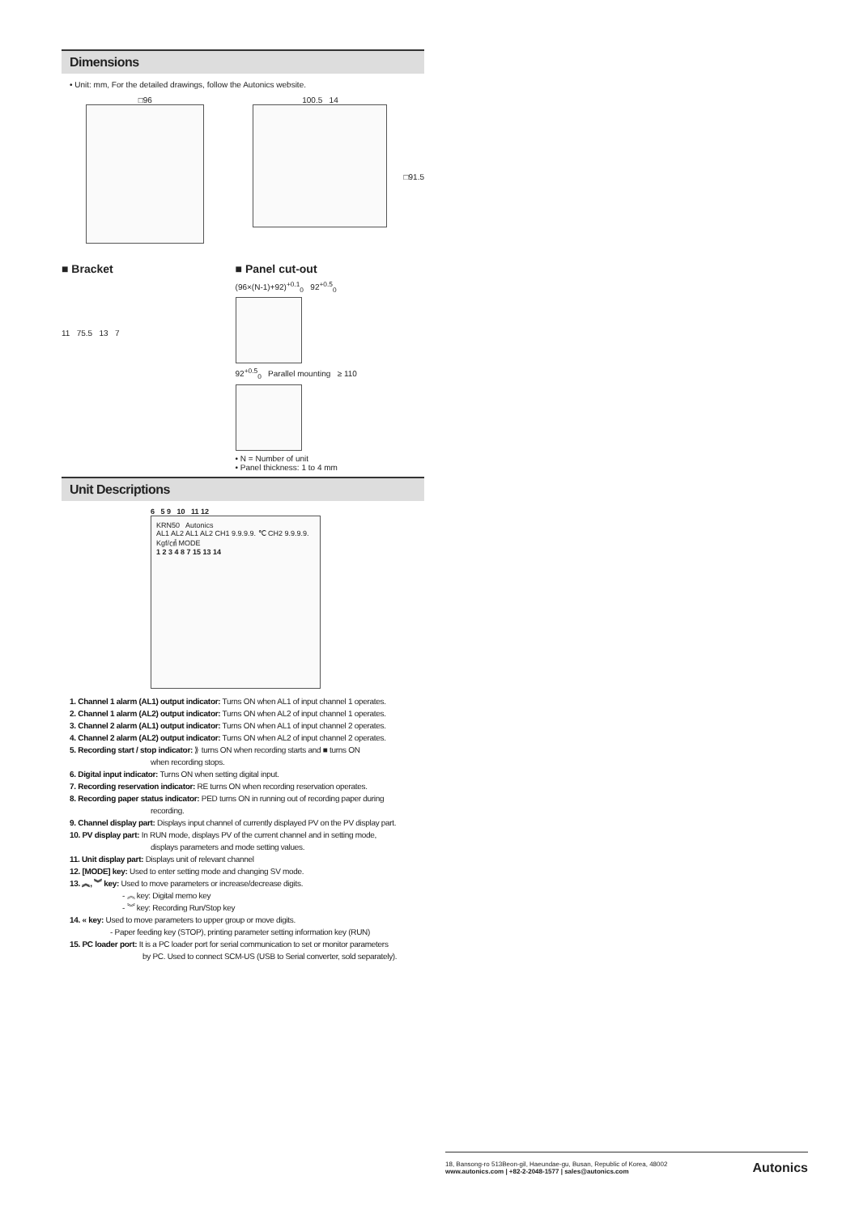Dimensions
• Unit: mm, For the detailed drawings, follow the Autonics website.
□96 100.5 14 □91.5
■ Bracket
11 75.5 13 7
■ Panel cut-out
(96×(N-1)+92)<sup>+0.1</sup><sub>0</sub> 92<sup>+0.5</sup><sub>0</sub>
92<sup>+0.5</sup><sub>0</sub> Parallel mounting ≥ 110
• N = Number of unit
• Panel thickness: 1 to 4 mm
Unit Descriptions
6 5 9 10 11 12
KRN50 Autonics
AL1 AL2 AL1 AL2 CH1 9.9.9.9. ℃ CH2 9.9.9.9. Kgf/㎠ MODE
1 2 3 4 8 7 15 13 14
1. Channel 1 alarm (AL1) output indicator: Turns ON when AL1 of input channel 1 operates.
2. Channel 1 alarm (AL2) output indicator: Turns ON when AL2 of input channel 1 operates.
3. Channel 2 alarm (AL1) output indicator: Turns ON when AL1 of input channel 2 operates.
4. Channel 2 alarm (AL2) output indicator: Turns ON when AL2 of input channel 2 operates.
5. Recording start / stop indicator: ⟫ turns ON when recording starts and ■ turns ON
when recording stops.
6. Digital input indicator: Turns ON when setting digital input.
7. Recording reservation indicator: RE turns ON when recording reservation operates.
8. Recording paper status indicator: PED turns ON in running out of recording paper during
recording.
9. Channel display part: Displays input channel of currently displayed PV on the PV display part.
10. PV display part: In RUN mode, displays PV of the current channel and in setting mode,
displays parameters and mode setting values.
11. Unit display part: Displays unit of relevant channel
12. [MODE] key: Used to enter setting mode and changing SV mode.
13. ︽, ︾ key: Used to move parameters or increase/decrease digits.
- ︽ key: Digital memo key
- ︾ key: Recording Run/Stop key
14. « key: Used to move parameters to upper group or move digits.
- Paper feeding key (STOP), printing parameter setting information key (RUN)
15. PC loader port: It is a PC loader port for serial communication to set or monitor parameters
by PC. Used to connect SCM-US (USB to Serial converter, sold separately).
18, Bansong-ro 513Beon-gil, Haeundae-gu, Busan, Republic of Korea, 48002
www.autonics.com | +82-2-2048-1577 | sales@autonics.com
Autonics